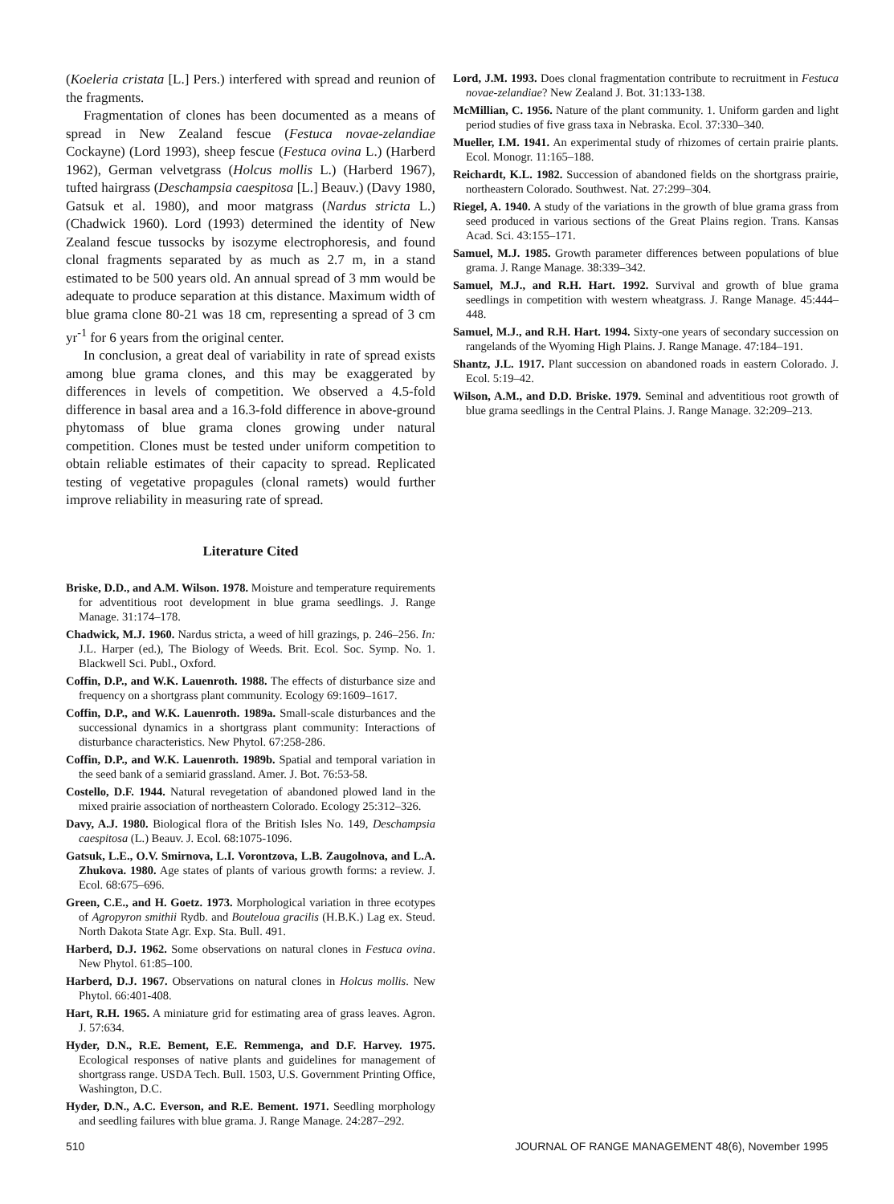(Koeleria cristata [L.] Pers.) interfered with spread and reunion of the fragments.
Fragmentation of clones has been documented as a means of spread in New Zealand fescue (Festuca novae-zelandiae Cockayne) (Lord 1993), sheep fescue (Festuca ovina L.) (Harberd 1962), German velvetgrass (Holcus mollis L.) (Harberd 1967), tufted hairgrass (Deschampsia caespitosa [L.] Beauv.) (Davy 1980, Gatsuk et al. 1980), and moor matgrass (Nardus stricta L.) (Chadwick 1960). Lord (1993) determined the identity of New Zealand fescue tussocks by isozyme electrophoresis, and found clonal fragments separated by as much as 2.7 m, in a stand estimated to be 500 years old. An annual spread of 3 mm would be adequate to produce separation at this distance. Maximum width of blue grama clone 80-21 was 18 cm, representing a spread of 3 cm yr<sup>-1</sup> for 6 years from the original center.
In conclusion, a great deal of variability in rate of spread exists among blue grama clones, and this may be exaggerated by differences in levels of competition. We observed a 4.5-fold difference in basal area and a 16.3-fold difference in above-ground phytomass of blue grama clones growing under natural competition. Clones must be tested under uniform competition to obtain reliable estimates of their capacity to spread. Replicated testing of vegetative propagules (clonal ramets) would further improve reliability in measuring rate of spread.
Literature Cited
Briske, D.D., and A.M. Wilson. 1978. Moisture and temperature requirements for adventitious root development in blue grama seedlings. J. Range Manage. 31:174–178.
Chadwick, M.J. 1960. Nardus stricta, a weed of hill grazings, p. 246–256. In: J.L. Harper (ed.), The Biology of Weeds. Brit. Ecol. Soc. Symp. No. 1. Blackwell Sci. Publ., Oxford.
Coffin, D.P., and W.K. Lauenroth. 1988. The effects of disturbance size and frequency on a shortgrass plant community. Ecology 69:1609–1617.
Coffin, D.P., and W.K. Lauenroth. 1989a. Small-scale disturbances and the successional dynamics in a shortgrass plant community: Interactions of disturbance characteristics. New Phytol. 67:258-286.
Coffin, D.P., and W.K. Lauenroth. 1989b. Spatial and temporal variation in the seed bank of a semiarid grassland. Amer. J. Bot. 76:53-58.
Costello, D.F. 1944. Natural revegetation of abandoned plowed land in the mixed prairie association of northeastern Colorado. Ecology 25:312–326.
Davy, A.J. 1980. Biological flora of the British Isles No. 149, Deschampsia caespitosa (L.) Beauv. J. Ecol. 68:1075-1096.
Gatsuk, L.E., O.V. Smirnova, L.I. Vorontzova, L.B. Zaugolnova, and L.A. Zhukova. 1980. Age states of plants of various growth forms: a review. J. Ecol. 68:675–696.
Green, C.E., and H. Goetz. 1973. Morphological variation in three ecotypes of Agropyron smithii Rydb. and Bouteloua gracilis (H.B.K.) Lag ex. Steud. North Dakota State Agr. Exp. Sta. Bull. 491.
Harberd, D.J. 1962. Some observations on natural clones in Festuca ovina. New Phytol. 61:85–100.
Harberd, D.J. 1967. Observations on natural clones in Holcus mollis. New Phytol. 66:401-408.
Hart, R.H. 1965. A miniature grid for estimating area of grass leaves. Agron. J. 57:634.
Hyder, D.N., R.E. Bement, E.E. Remmenga, and D.F. Harvey. 1975. Ecological responses of native plants and guidelines for management of shortgrass range. USDA Tech. Bull. 1503, U.S. Government Printing Office, Washington, D.C.
Hyder, D.N., A.C. Everson, and R.E. Bement. 1971. Seedling morphology and seedling failures with blue grama. J. Range Manage. 24:287–292.
Lord, J.M. 1993. Does clonal fragmentation contribute to recruitment in Festuca novae-zelandiae? New Zealand J. Bot. 31:133-138.
McMillian, C. 1956. Nature of the plant community. 1. Uniform garden and light period studies of five grass taxa in Nebraska. Ecol. 37:330–340.
Mueller, I.M. 1941. An experimental study of rhizomes of certain prairie plants. Ecol. Monogr. 11:165–188.
Reichardt, K.L. 1982. Succession of abandoned fields on the shortgrass prairie, northeastern Colorado. Southwest. Nat. 27:299–304.
Riegel, A. 1940. A study of the variations in the growth of blue grama grass from seed produced in various sections of the Great Plains region. Trans. Kansas Acad. Sci. 43:155–171.
Samuel, M.J. 1985. Growth parameter differences between populations of blue grama. J. Range Manage. 38:339–342.
Samuel, M.J., and R.H. Hart. 1992. Survival and growth of blue grama seedlings in competition with western wheatgrass. J. Range Manage. 45:444–448.
Samuel, M.J., and R.H. Hart. 1994. Sixty-one years of secondary succession on rangelands of the Wyoming High Plains. J. Range Manage. 47:184–191.
Shantz, J.L. 1917. Plant succession on abandoned roads in eastern Colorado. J. Ecol. 5:19–42.
Wilson, A.M., and D.D. Briske. 1979. Seminal and adventitious root growth of blue grama seedlings in the Central Plains. J. Range Manage. 32:209–213.
510 JOURNAL OF RANGE MANAGEMENT 48(6), November 1995